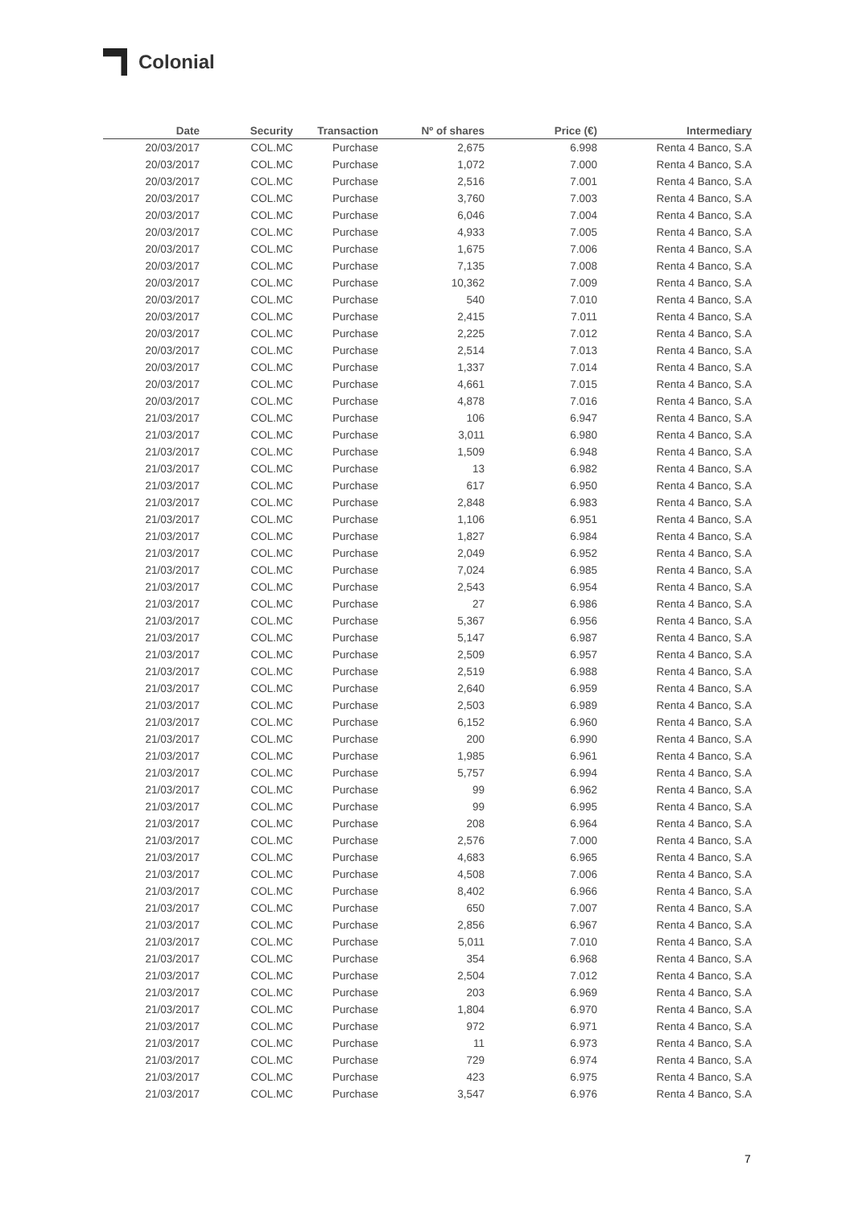Colonial
| Date | Security | Transaction | Nº of shares | Price (€) | Intermediary |
| --- | --- | --- | --- | --- | --- |
| 20/03/2017 | COL.MC | Purchase | 2,675 | 6.998 | Renta 4 Banco, S.A |
| 20/03/2017 | COL.MC | Purchase | 1,072 | 7.000 | Renta 4 Banco, S.A |
| 20/03/2017 | COL.MC | Purchase | 2,516 | 7.001 | Renta 4 Banco, S.A |
| 20/03/2017 | COL.MC | Purchase | 3,760 | 7.003 | Renta 4 Banco, S.A |
| 20/03/2017 | COL.MC | Purchase | 6,046 | 7.004 | Renta 4 Banco, S.A |
| 20/03/2017 | COL.MC | Purchase | 4,933 | 7.005 | Renta 4 Banco, S.A |
| 20/03/2017 | COL.MC | Purchase | 1,675 | 7.006 | Renta 4 Banco, S.A |
| 20/03/2017 | COL.MC | Purchase | 7,135 | 7.008 | Renta 4 Banco, S.A |
| 20/03/2017 | COL.MC | Purchase | 10,362 | 7.009 | Renta 4 Banco, S.A |
| 20/03/2017 | COL.MC | Purchase | 540 | 7.010 | Renta 4 Banco, S.A |
| 20/03/2017 | COL.MC | Purchase | 2,415 | 7.011 | Renta 4 Banco, S.A |
| 20/03/2017 | COL.MC | Purchase | 2,225 | 7.012 | Renta 4 Banco, S.A |
| 20/03/2017 | COL.MC | Purchase | 2,514 | 7.013 | Renta 4 Banco, S.A |
| 20/03/2017 | COL.MC | Purchase | 1,337 | 7.014 | Renta 4 Banco, S.A |
| 20/03/2017 | COL.MC | Purchase | 4,661 | 7.015 | Renta 4 Banco, S.A |
| 20/03/2017 | COL.MC | Purchase | 4,878 | 7.016 | Renta 4 Banco, S.A |
| 21/03/2017 | COL.MC | Purchase | 106 | 6.947 | Renta 4 Banco, S.A |
| 21/03/2017 | COL.MC | Purchase | 3,011 | 6.980 | Renta 4 Banco, S.A |
| 21/03/2017 | COL.MC | Purchase | 1,509 | 6.948 | Renta 4 Banco, S.A |
| 21/03/2017 | COL.MC | Purchase | 13 | 6.982 | Renta 4 Banco, S.A |
| 21/03/2017 | COL.MC | Purchase | 617 | 6.950 | Renta 4 Banco, S.A |
| 21/03/2017 | COL.MC | Purchase | 2,848 | 6.983 | Renta 4 Banco, S.A |
| 21/03/2017 | COL.MC | Purchase | 1,106 | 6.951 | Renta 4 Banco, S.A |
| 21/03/2017 | COL.MC | Purchase | 1,827 | 6.984 | Renta 4 Banco, S.A |
| 21/03/2017 | COL.MC | Purchase | 2,049 | 6.952 | Renta 4 Banco, S.A |
| 21/03/2017 | COL.MC | Purchase | 7,024 | 6.985 | Renta 4 Banco, S.A |
| 21/03/2017 | COL.MC | Purchase | 2,543 | 6.954 | Renta 4 Banco, S.A |
| 21/03/2017 | COL.MC | Purchase | 27 | 6.986 | Renta 4 Banco, S.A |
| 21/03/2017 | COL.MC | Purchase | 5,367 | 6.956 | Renta 4 Banco, S.A |
| 21/03/2017 | COL.MC | Purchase | 5,147 | 6.987 | Renta 4 Banco, S.A |
| 21/03/2017 | COL.MC | Purchase | 2,509 | 6.957 | Renta 4 Banco, S.A |
| 21/03/2017 | COL.MC | Purchase | 2,519 | 6.988 | Renta 4 Banco, S.A |
| 21/03/2017 | COL.MC | Purchase | 2,640 | 6.959 | Renta 4 Banco, S.A |
| 21/03/2017 | COL.MC | Purchase | 2,503 | 6.989 | Renta 4 Banco, S.A |
| 21/03/2017 | COL.MC | Purchase | 6,152 | 6.960 | Renta 4 Banco, S.A |
| 21/03/2017 | COL.MC | Purchase | 200 | 6.990 | Renta 4 Banco, S.A |
| 21/03/2017 | COL.MC | Purchase | 1,985 | 6.961 | Renta 4 Banco, S.A |
| 21/03/2017 | COL.MC | Purchase | 5,757 | 6.994 | Renta 4 Banco, S.A |
| 21/03/2017 | COL.MC | Purchase | 99 | 6.962 | Renta 4 Banco, S.A |
| 21/03/2017 | COL.MC | Purchase | 99 | 6.995 | Renta 4 Banco, S.A |
| 21/03/2017 | COL.MC | Purchase | 208 | 6.964 | Renta 4 Banco, S.A |
| 21/03/2017 | COL.MC | Purchase | 2,576 | 7.000 | Renta 4 Banco, S.A |
| 21/03/2017 | COL.MC | Purchase | 4,683 | 6.965 | Renta 4 Banco, S.A |
| 21/03/2017 | COL.MC | Purchase | 4,508 | 7.006 | Renta 4 Banco, S.A |
| 21/03/2017 | COL.MC | Purchase | 8,402 | 6.966 | Renta 4 Banco, S.A |
| 21/03/2017 | COL.MC | Purchase | 650 | 7.007 | Renta 4 Banco, S.A |
| 21/03/2017 | COL.MC | Purchase | 2,856 | 6.967 | Renta 4 Banco, S.A |
| 21/03/2017 | COL.MC | Purchase | 5,011 | 7.010 | Renta 4 Banco, S.A |
| 21/03/2017 | COL.MC | Purchase | 354 | 6.968 | Renta 4 Banco, S.A |
| 21/03/2017 | COL.MC | Purchase | 2,504 | 7.012 | Renta 4 Banco, S.A |
| 21/03/2017 | COL.MC | Purchase | 203 | 6.969 | Renta 4 Banco, S.A |
| 21/03/2017 | COL.MC | Purchase | 1,804 | 6.970 | Renta 4 Banco, S.A |
| 21/03/2017 | COL.MC | Purchase | 972 | 6.971 | Renta 4 Banco, S.A |
| 21/03/2017 | COL.MC | Purchase | 11 | 6.973 | Renta 4 Banco, S.A |
| 21/03/2017 | COL.MC | Purchase | 729 | 6.974 | Renta 4 Banco, S.A |
| 21/03/2017 | COL.MC | Purchase | 423 | 6.975 | Renta 4 Banco, S.A |
| 21/03/2017 | COL.MC | Purchase | 3,547 | 6.976 | Renta 4 Banco, S.A |
7